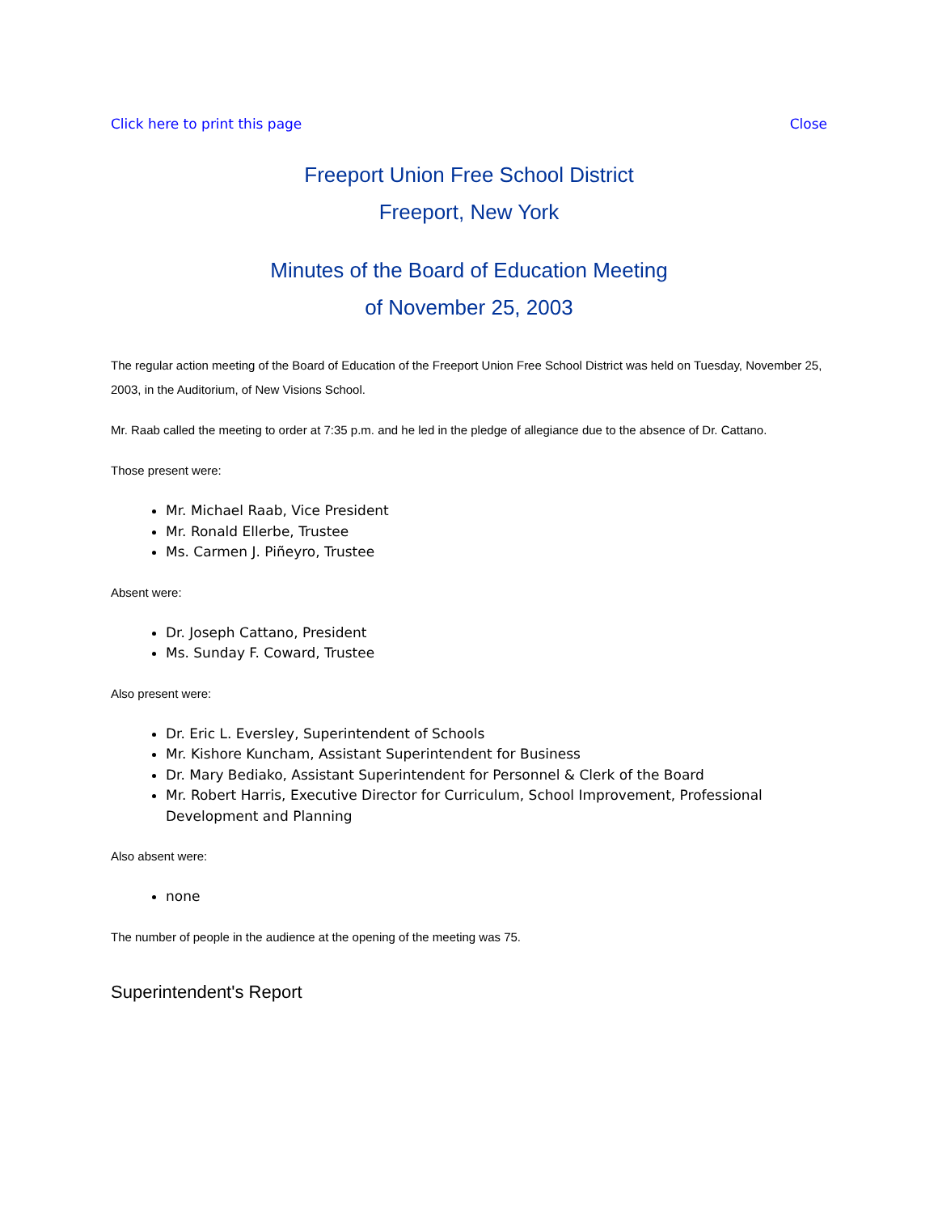Click here to print this page Close
Freeport Union Free School District
Freeport, New York
Minutes of the Board of Education Meeting
of November 25, 2003
The regular action meeting of the Board of Education of the Freeport Union Free School District was held on Tuesday, November 25, 2003, in the Auditorium, of New Visions School.
Mr. Raab called the meeting to order at 7:35 p.m. and he led in the pledge of allegiance due to the absence of Dr. Cattano.
Those present were:
Mr. Michael Raab, Vice President
Mr. Ronald Ellerbe, Trustee
Ms. Carmen J. Piñeyro, Trustee
Absent were:
Dr. Joseph Cattano, President
Ms. Sunday F. Coward, Trustee
Also present were:
Dr. Eric L. Eversley, Superintendent of Schools
Mr. Kishore Kuncham, Assistant Superintendent for Business
Dr. Mary Bediako, Assistant Superintendent for Personnel & Clerk of the Board
Mr. Robert Harris, Executive Director for Curriculum, School Improvement, Professional Development and Planning
Also absent were:
none
The number of people in the audience at the opening of the meeting was 75.
Superintendent's Report